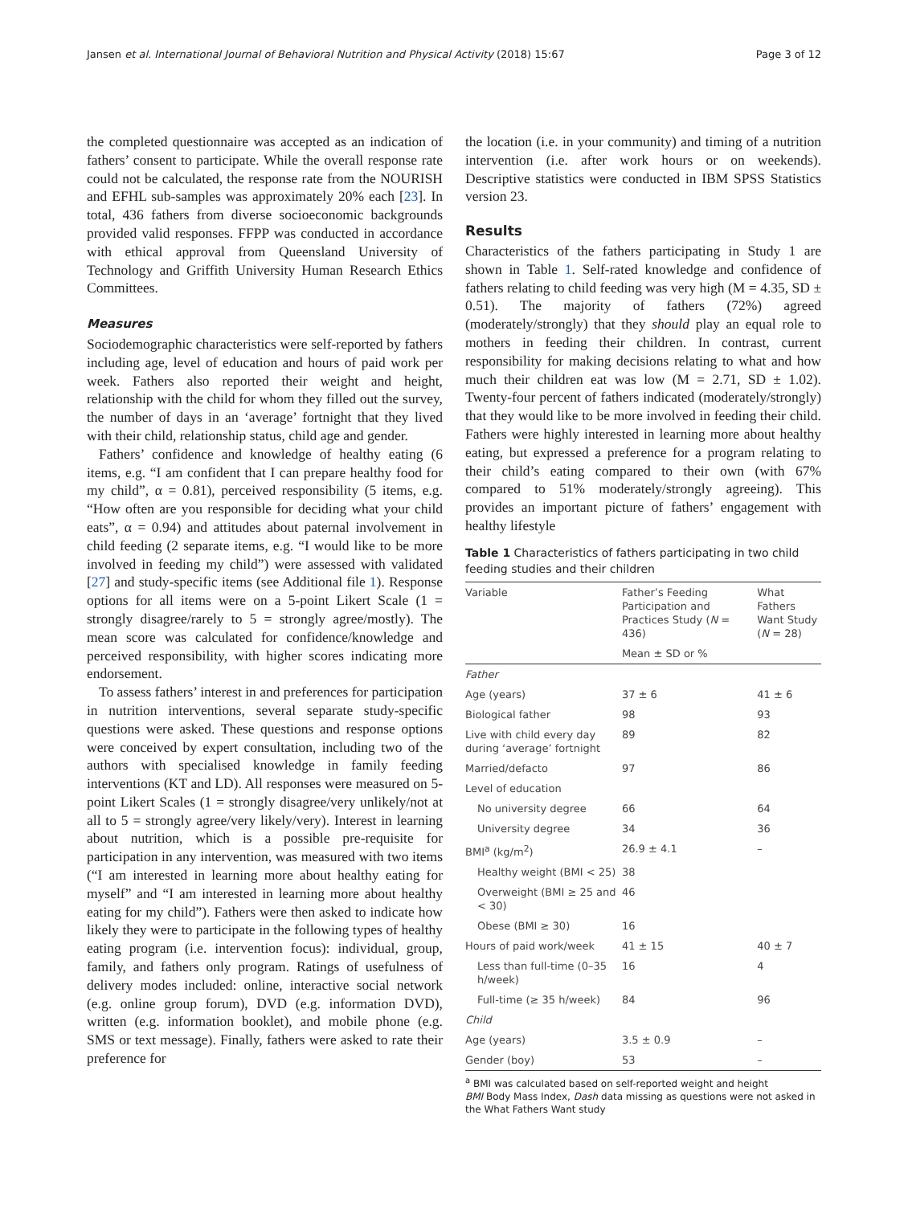Jansen et al. International Journal of Behavioral Nutrition and Physical Activity (2018) 15:67 Page 3 of 12
the completed questionnaire was accepted as an indication of fathers’ consent to participate. While the overall response rate could not be calculated, the response rate from the NOURISH and EFHL sub-samples was approximately 20% each [23]. In total, 436 fathers from diverse socioeconomic backgrounds provided valid responses. FFPP was conducted in accordance with ethical approval from Queensland University of Technology and Griffith University Human Research Ethics Committees.
Measures
Sociodemographic characteristics were self-reported by fathers including age, level of education and hours of paid work per week. Fathers also reported their weight and height, relationship with the child for whom they filled out the survey, the number of days in an ‘average’ fortnight that they lived with their child, relationship status, child age and gender.
Fathers’ confidence and knowledge of healthy eating (6 items, e.g. “I am confident that I can prepare healthy food for my child”, α = 0.81), perceived responsibility (5 items, e.g. “How often are you responsible for deciding what your child eats”, α = 0.94) and attitudes about paternal involvement in child feeding (2 separate items, e.g. “I would like to be more involved in feeding my child”) were assessed with validated [27] and study-specific items (see Additional file 1). Response options for all items were on a 5-point Likert Scale (1 = strongly disagree/rarely to 5 = strongly agree/mostly). The mean score was calculated for confidence/knowledge and perceived responsibility, with higher scores indicating more endorsement.
To assess fathers’ interest in and preferences for participation in nutrition interventions, several separate study-specific questions were asked. These questions and response options were conceived by expert consultation, including two of the authors with specialised knowledge in family feeding interventions (KT and LD). All responses were measured on 5-point Likert Scales (1 = strongly disagree/very unlikely/not at all to 5 = strongly agree/very likely/very). Interest in learning about nutrition, which is a possible pre-requisite for participation in any intervention, was measured with two items (“I am interested in learning more about healthy eating for myself” and “I am interested in learning more about healthy eating for my child”). Fathers were then asked to indicate how likely they were to participate in the following types of healthy eating program (i.e. intervention focus): individual, group, family, and fathers only program. Ratings of usefulness of delivery modes included: online, interactive social network (e.g. online group forum), DVD (e.g. information DVD), written (e.g. information booklet), and mobile phone (e.g. SMS or text message). Finally, fathers were asked to rate their preference for
the location (i.e. in your community) and timing of a nutrition intervention (i.e. after work hours or on weekends). Descriptive statistics were conducted in IBM SPSS Statistics version 23.
Results
Characteristics of the fathers participating in Study 1 are shown in Table 1. Self-rated knowledge and confidence of fathers relating to child feeding was very high (M = 4.35, SD ± 0.51). The majority of fathers (72%) agreed (moderately/strongly) that they should play an equal role to mothers in feeding their children. In contrast, current responsibility for making decisions relating to what and how much their children eat was low (M = 2.71, SD ± 1.02). Twenty-four percent of fathers indicated (moderately/strongly) that they would like to be more involved in feeding their child. Fathers were highly interested in learning more about healthy eating, but expressed a preference for a program relating to their child’s eating compared to their own (with 67% compared to 51% moderately/strongly agreeing). This provides an important picture of fathers’ engagement with healthy lifestyle
Table 1 Characteristics of fathers participating in two child feeding studies and their children
| Variable | Father’s Feeding Participation and Practices Study ( N = 436) | What Fathers Want Study ( N = 28) |
| --- | --- | --- |
| | Mean ± SD or % | |
| Father | | |
| Age (years) | 37 ± 6 | 41 ± 6 |
| Biological father | 98 | 93 |
| Live with child every day during ‘average’ fortnight | 89 | 82 |
| Married/defacto | 97 | 86 |
| Level of education | | |
| No university degree | 66 | 64 |
| University degree | 34 | 36 |
| BMI<sup>a</sup> (kg/m<sup>2</sup>) | 26.9 ± 4.1 | – |
| Healthy weight (BMI < 25) | 38 | |
| Overweight (BMI ≥ 25 and < 30) | 46 | |
| Obese (BMI ≥ 30) | 16 | |
| Hours of paid work/week | 41 ± 15 | 40 ± 7 |
| Less than full-time (0–35 h/week) | 16 | 4 |
| Full-time (≥ 35 h/week) | 84 | 96 |
| Child | | |
| Age (years) | 3.5 ± 0.9 | – |
| Gender (boy) | 53 | – |
<sup>a</sup> BMI was calculated based on self-reported weight and height
BMI Body Mass Index, Dash data missing as questions were not asked in the What Fathers Want study